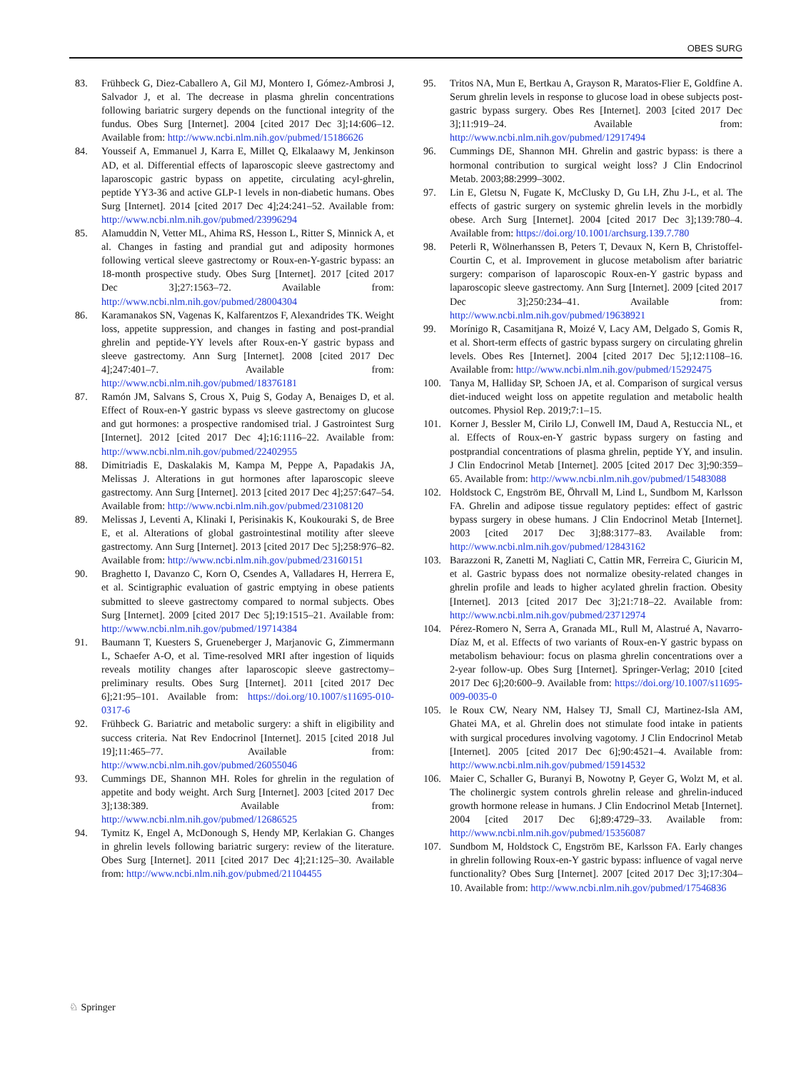OBES SURG
83. Frühbeck G, Diez-Caballero A, Gil MJ, Montero I, Gómez-Ambrosi J, Salvador J, et al. The decrease in plasma ghrelin concentrations following bariatric surgery depends on the functional integrity of the fundus. Obes Surg [Internet]. 2004 [cited 2017 Dec 3];14:606–12. Available from: http://www.ncbi.nlm.nih.gov/pubmed/15186626
84. Yousseif A, Emmanuel J, Karra E, Millet Q, Elkalaawy M, Jenkinson AD, et al. Differential effects of laparoscopic sleeve gastrectomy and laparoscopic gastric bypass on appetite, circulating acyl-ghrelin, peptide YY3-36 and active GLP-1 levels in non-diabetic humans. Obes Surg [Internet]. 2014 [cited 2017 Dec 4];24:241–52. Available from: http://www.ncbi.nlm.nih.gov/pubmed/23996294
85. Alamuddin N, Vetter ML, Ahima RS, Hesson L, Ritter S, Minnick A, et al. Changes in fasting and prandial gut and adiposity hormones following vertical sleeve gastrectomy or Roux-en-Y-gastric bypass: an 18-month prospective study. Obes Surg [Internet]. 2017 [cited 2017 Dec 3];27:1563–72. Available from: http://www.ncbi.nlm.nih.gov/pubmed/28004304
86. Karamanakos SN, Vagenas K, Kalfarentzos F, Alexandrides TK. Weight loss, appetite suppression, and changes in fasting and post-prandial ghrelin and peptide-YY levels after Roux-en-Y gastric bypass and sleeve gastrectomy. Ann Surg [Internet]. 2008 [cited 2017 Dec 4];247:401–7. Available from: http://www.ncbi.nlm.nih.gov/pubmed/18376181
87. Ramón JM, Salvans S, Crous X, Puig S, Goday A, Benaiges D, et al. Effect of Roux-en-Y gastric bypass vs sleeve gastrectomy on glucose and gut hormones: a prospective randomised trial. J Gastrointest Surg [Internet]. 2012 [cited 2017 Dec 4];16:1116–22. Available from: http://www.ncbi.nlm.nih.gov/pubmed/22402955
88. Dimitriadis E, Daskalakis M, Kampa M, Peppe A, Papadakis JA, Melissas J. Alterations in gut hormones after laparoscopic sleeve gastrectomy. Ann Surg [Internet]. 2013 [cited 2017 Dec 4];257:647–54. Available from: http://www.ncbi.nlm.nih.gov/pubmed/23108120
89. Melissas J, Leventi A, Klinaki I, Perisinakis K, Koukouraki S, de Bree E, et al. Alterations of global gastrointestinal motility after sleeve gastrectomy. Ann Surg [Internet]. 2013 [cited 2017 Dec 5];258:976–82. Available from: http://www.ncbi.nlm.nih.gov/pubmed/23160151
90. Braghetto I, Davanzo C, Korn O, Csendes A, Valladares H, Herrera E, et al. Scintigraphic evaluation of gastric emptying in obese patients submitted to sleeve gastrectomy compared to normal subjects. Obes Surg [Internet]. 2009 [cited 2017 Dec 5];19:1515–21. Available from: http://www.ncbi.nlm.nih.gov/pubmed/19714384
91. Baumann T, Kuesters S, Grueneberger J, Marjanovic G, Zimmermann L, Schaefer A-O, et al. Time-resolved MRI after ingestion of liquids reveals motility changes after laparoscopic sleeve gastrectomy–preliminary results. Obes Surg [Internet]. 2011 [cited 2017 Dec 6];21:95–101. Available from: https://doi.org/10.1007/s11695-010-0317-6
92. Frühbeck G. Bariatric and metabolic surgery: a shift in eligibility and success criteria. Nat Rev Endocrinol [Internet]. 2015 [cited 2018 Jul 19];11:465–77. Available from: http://www.ncbi.nlm.nih.gov/pubmed/26055046
93. Cummings DE, Shannon MH. Roles for ghrelin in the regulation of appetite and body weight. Arch Surg [Internet]. 2003 [cited 2017 Dec 3];138:389. Available from: http://www.ncbi.nlm.nih.gov/pubmed/12686525
94. Tymitz K, Engel A, McDonough S, Hendy MP, Kerlakian G. Changes in ghrelin levels following bariatric surgery: review of the literature. Obes Surg [Internet]. 2011 [cited 2017 Dec 4];21:125–30. Available from: http://www.ncbi.nlm.nih.gov/pubmed/21104455
95. Tritos NA, Mun E, Bertkau A, Grayson R, Maratos-Flier E, Goldfine A. Serum ghrelin levels in response to glucose load in obese subjects post-gastric bypass surgery. Obes Res [Internet]. 2003 [cited 2017 Dec 3];11:919–24. Available from: http://www.ncbi.nlm.nih.gov/pubmed/12917494
96. Cummings DE, Shannon MH. Ghrelin and gastric bypass: is there a hormonal contribution to surgical weight loss? J Clin Endocrinol Metab. 2003;88:2999–3002.
97. Lin E, Gletsu N, Fugate K, McClusky D, Gu LH, Zhu J-L, et al. The effects of gastric surgery on systemic ghrelin levels in the morbidly obese. Arch Surg [Internet]. 2004 [cited 2017 Dec 3];139:780–4. Available from: https://doi.org/10.1001/archsurg.139.7.780
98. Peterli R, Wölnerhanssen B, Peters T, Devaux N, Kern B, Christoffel-Courtin C, et al. Improvement in glucose metabolism after bariatric surgery: comparison of laparoscopic Roux-en-Y gastric bypass and laparoscopic sleeve gastrectomy. Ann Surg [Internet]. 2009 [cited 2017 Dec 3];250:234–41. Available from: http://www.ncbi.nlm.nih.gov/pubmed/19638921
99. Morínigo R, Casamitjana R, Moizé V, Lacy AM, Delgado S, Gomis R, et al. Short-term effects of gastric bypass surgery on circulating ghrelin levels. Obes Res [Internet]. 2004 [cited 2017 Dec 5];12:1108–16. Available from: http://www.ncbi.nlm.nih.gov/pubmed/15292475
100. Tanya M, Halliday SP, Schoen JA, et al. Comparison of surgical versus diet-induced weight loss on appetite regulation and metabolic health outcomes. Physiol Rep. 2019;7:1–15.
101. Korner J, Bessler M, Cirilo LJ, Conwell IM, Daud A, Restuccia NL, et al. Effects of Roux-en-Y gastric bypass surgery on fasting and postprandial concentrations of plasma ghrelin, peptide YY, and insulin. J Clin Endocrinol Metab [Internet]. 2005 [cited 2017 Dec 3];90:359–65. Available from: http://www.ncbi.nlm.nih.gov/pubmed/15483088
102. Holdstock C, Engström BE, Öhrvall M, Lind L, Sundbom M, Karlsson FA. Ghrelin and adipose tissue regulatory peptides: effect of gastric bypass surgery in obese humans. J Clin Endocrinol Metab [Internet]. 2003 [cited 2017 Dec 3];88:3177–83. Available from: http://www.ncbi.nlm.nih.gov/pubmed/12843162
103. Barazzoni R, Zanetti M, Nagliati C, Cattin MR, Ferreira C, Giuricin M, et al. Gastric bypass does not normalize obesity-related changes in ghrelin profile and leads to higher acylated ghrelin fraction. Obesity [Internet]. 2013 [cited 2017 Dec 3];21:718–22. Available from: http://www.ncbi.nlm.nih.gov/pubmed/23712974
104. Pérez-Romero N, Serra A, Granada ML, Rull M, Alastrué A, Navarro-Díaz M, et al. Effects of two variants of Roux-en-Y gastric bypass on metabolism behaviour: focus on plasma ghrelin concentrations over a 2-year follow-up. Obes Surg [Internet]. Springer-Verlag; 2010 [cited 2017 Dec 6];20:600–9. Available from: https://doi.org/10.1007/s11695-009-0035-0
105. le Roux CW, Neary NM, Halsey TJ, Small CJ, Martinez-Isla AM, Ghatei MA, et al. Ghrelin does not stimulate food intake in patients with surgical procedures involving vagotomy. J Clin Endocrinol Metab [Internet]. 2005 [cited 2017 Dec 6];90:4521–4. Available from: http://www.ncbi.nlm.nih.gov/pubmed/15914532
106. Maier C, Schaller G, Buranyi B, Nowotny P, Geyer G, Wolzt M, et al. The cholinergic system controls ghrelin release and ghrelin-induced growth hormone release in humans. J Clin Endocrinol Metab [Internet]. 2004 [cited 2017 Dec 6];89:4729–33. Available from: http://www.ncbi.nlm.nih.gov/pubmed/15356087
107. Sundbom M, Holdstock C, Engström BE, Karlsson FA. Early changes in ghrelin following Roux-en-Y gastric bypass: influence of vagal nerve functionality? Obes Surg [Internet]. 2007 [cited 2017 Dec 3];17:304–10. Available from: http://www.ncbi.nlm.nih.gov/pubmed/17546836
♘ Springer